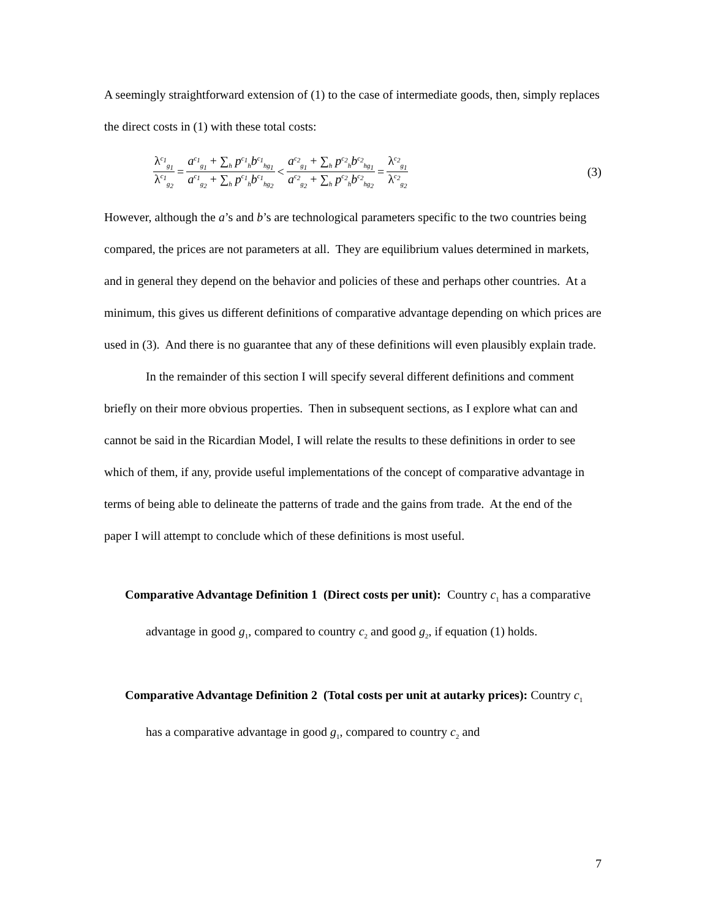A seemingly straightforward extension of (1) to the case of intermediate goods, then, simply replaces the direct costs in (1) with these total costs:
λ<sup>c<sub>1</sub></sup><sub>g<sub>1</sub></sub> λ<sup>c<sub>1</sub></sup><sub>g<sub>2</sub></sub> = a<sup>c<sub>1</sub></sup><sub>g<sub>1</sub></sub> + ∑<sub>h</sub> p<sup>c<sub>1</sub></sup><sub>h</sub>b<sup>c<sub>1</sub></sup><sub>hg<sub>1</sub></sub> a<sup>c<sub>1</sub></sup><sub>g<sub>2</sub></sub> + ∑<sub>h</sub> p<sup>c<sub>1</sub></sup><sub>h</sub>b<sup>c<sub>1</sub></sup><sub>hg<sub>2</sub></sub> < a<sup>c<sub>2</sub></sup><sub>g<sub>1</sub></sub> + ∑<sub>h</sub> p<sup>c<sub>2</sub></sup><sub>h</sub>b<sup>c<sub>2</sub></sup><sub>hg<sub>1</sub></sub> a<sup>c<sub>2</sub></sup><sub>g<sub>2</sub></sub> + ∑<sub>h</sub> p<sup>c<sub>2</sub></sup><sub>h</sub>b<sup>c<sub>2</sub></sup><sub>hg<sub>2</sub></sub> = λ<sup>c<sub>2</sub></sup><sub>g<sub>1</sub></sub> λ<sup>c<sub>2</sub></sup><sub>g<sub>2</sub></sub> (3)
However, although the a’s and b’s are technological parameters specific to the two countries being compared, the prices are not parameters at all. They are equilibrium values determined in markets, and in general they depend on the behavior and policies of these and perhaps other countries. At a minimum, this gives us different definitions of comparative advantage depending on which prices are used in (3). And there is no guarantee that any of these definitions will even plausibly explain trade.
In the remainder of this section I will specify several different definitions and comment briefly on their more obvious properties. Then in subsequent sections, as I explore what can and cannot be said in the Ricardian Model, I will relate the results to these definitions in order to see which of them, if any, provide useful implementations of the concept of comparative advantage in terms of being able to delineate the patterns of trade and the gains from trade. At the end of the paper I will attempt to conclude which of these definitions is most useful.
Comparative Advantage Definition 1 (Direct costs per unit): Country c<sub>1</sub> has a comparative advantage in good g<sub>1</sub>, compared to country c<sub>2</sub> and good g<sub>2</sub>, if equation (1) holds.
Comparative Advantage Definition 2 (Total costs per unit at autarky prices): Country c<sub>1</sub> has a comparative advantage in good g<sub>1</sub>, compared to country c<sub>2</sub> and
7